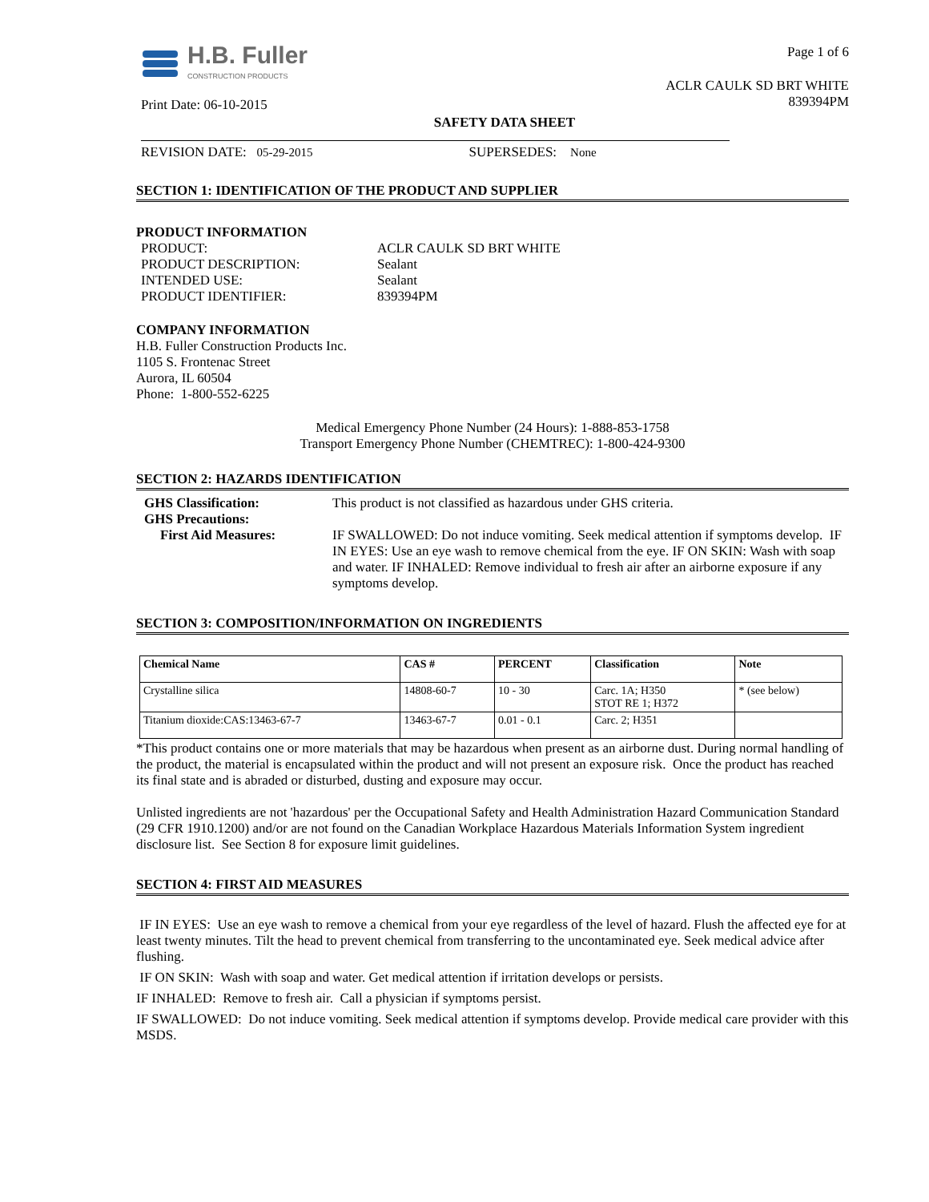H.B. Fuller
CONSTRUCTION PRODUCTS
Print Date: 06-10-2015
Page 1 of 6
ACLR CAULK SD BRT WHITE
839394PM
SAFETY DATA SHEET
REVISION DATE: 05-29-2015 SUPERSEDES: None
SECTION 1: IDENTIFICATION OF THE PRODUCT AND SUPPLIER
PRODUCT INFORMATION
PRODUCT: ACLR CAULK SD BRT WHITE PRODUCT DESCRIPTION: Sealant INTENDED USE: Sealant PRODUCT IDENTIFIER: 839394PM
COMPANY INFORMATION
H.B. Fuller Construction Products Inc.
1105 S. Frontenac Street
Aurora, IL 60504
Phone: 1-800-552-6225
Medical Emergency Phone Number (24 Hours): 1-888-853-1758
Transport Emergency Phone Number (CHEMTREC): 1-800-424-9300
SECTION 2: HAZARDS IDENTIFICATION
GHS Classification: This product is not classified as hazardous under GHS criteria. GHS Precautions: First Aid Measures: IF SWALLOWED: Do not induce vomiting. Seek medical attention if symptoms develop. IF IN EYES: Use an eye wash to remove chemical from the eye. IF ON SKIN: Wash with soap and water. IF INHALED: Remove individual to fresh air after an airborne exposure if any symptoms develop.
SECTION 3: COMPOSITION/INFORMATION ON INGREDIENTS
| Chemical Name | CAS # | PERCENT | Classification | Note |
| --- | --- | --- | --- | --- |
| Crystalline silica | 14808-60-7 | 10 - 30 | Carc. 1A; H350 STOT RE 1; H372 | * (see below) |
| Titanium dioxide:CAS:13463-67-7 | 13463-67-7 | 0.01 - 0.1 | Carc. 2; H351 | |
*This product contains one or more materials that may be hazardous when present as an airborne dust. During normal handling of the product, the material is encapsulated within the product and will not present an exposure risk. Once the product has reached its final state and is abraded or disturbed, dusting and exposure may occur.
Unlisted ingredients are not 'hazardous' per the Occupational Safety and Health Administration Hazard Communication Standard (29 CFR 1910.1200) and/or are not found on the Canadian Workplace Hazardous Materials Information System ingredient disclosure list. See Section 8 for exposure limit guidelines.
SECTION 4: FIRST AID MEASURES
IF IN EYES: Use an eye wash to remove a chemical from your eye regardless of the level of hazard. Flush the affected eye for at least twenty minutes. Tilt the head to prevent chemical from transferring to the uncontaminated eye. Seek medical advice after flushing.
IF ON SKIN: Wash with soap and water. Get medical attention if irritation develops or persists.
IF INHALED: Remove to fresh air. Call a physician if symptoms persist.
IF SWALLOWED: Do not induce vomiting. Seek medical attention if symptoms develop. Provide medical care provider with this MSDS.